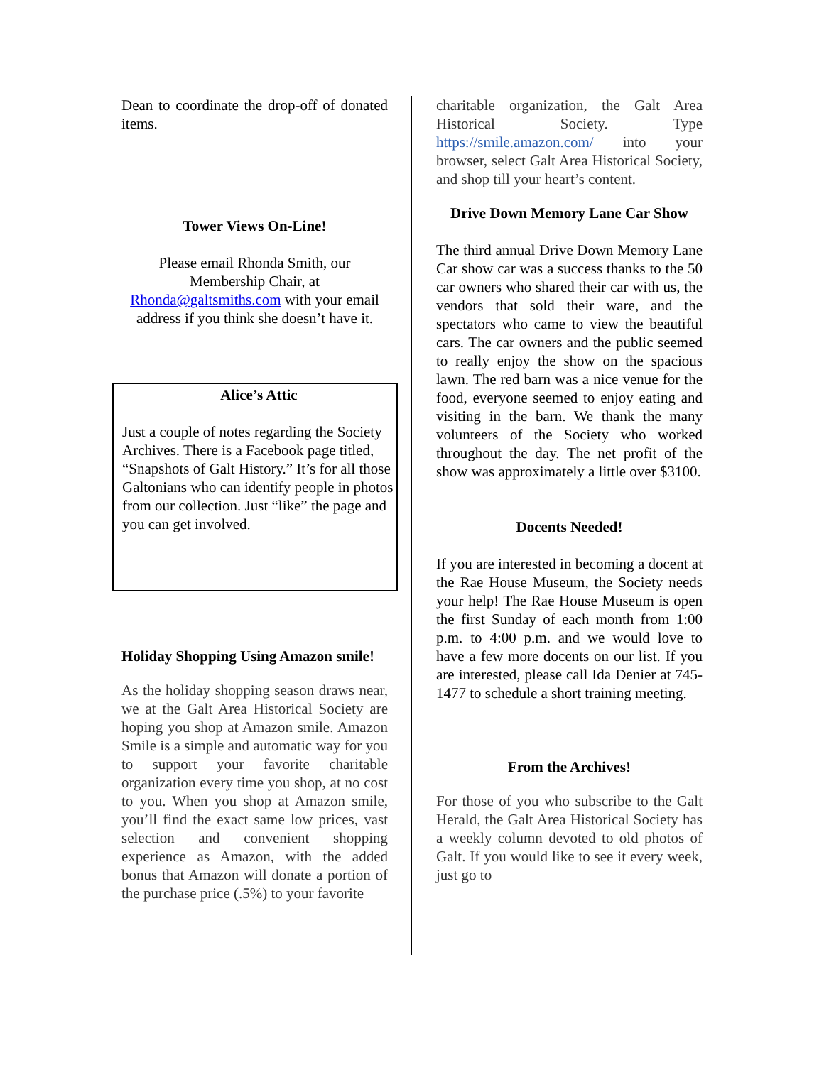Dean to coordinate the drop-off of donated items.
Tower Views On-Line!
Please email Rhonda Smith, our Membership Chair, at Rhonda@galtsmiths.com with your email address if you think she doesn’t have it.
Alice’s Attic
Just a couple of notes regarding the Society Archives. There is a Facebook page titled, “Snapshots of Galt History.” It’s for all those Galtonians who can identify people in photos from our collection. Just “like” the page and you can get involved.
Holiday Shopping Using Amazon smile!
As the holiday shopping season draws near, we at the Galt Area Historical Society are hoping you shop at Amazon smile. Amazon Smile is a simple and automatic way for you to support your favorite charitable organization every time you shop, at no cost to you. When you shop at Amazon smile, you’ll find the exact same low prices, vast selection and convenient shopping experience as Amazon, with the added bonus that Amazon will donate a portion of the purchase price (.5%) to your favorite
charitable organization, the Galt Area Historical Society. Type https://smile.amazon.com/ into your browser, select Galt Area Historical Society, and shop till your heart’s content.
Drive Down Memory Lane Car Show
The third annual Drive Down Memory Lane Car show car was a success thanks to the 50 car owners who shared their car with us, the vendors that sold their ware, and the spectators who came to view the beautiful cars. The car owners and the public seemed to really enjoy the show on the spacious lawn. The red barn was a nice venue for the food, everyone seemed to enjoy eating and visiting in the barn. We thank the many volunteers of the Society who worked throughout the day. The net profit of the show was approximately a little over $3100.
Docents Needed!
If you are interested in becoming a docent at the Rae House Museum, the Society needs your help! The Rae House Museum is open the first Sunday of each month from 1:00 p.m. to 4:00 p.m. and we would love to have a few more docents on our list. If you are interested, please call Ida Denier at 745-1477 to schedule a short training meeting.
From the Archives!
For those of you who subscribe to the Galt Herald, the Galt Area Historical Society has a weekly column devoted to old photos of Galt. If you would like to see it every week, just go to